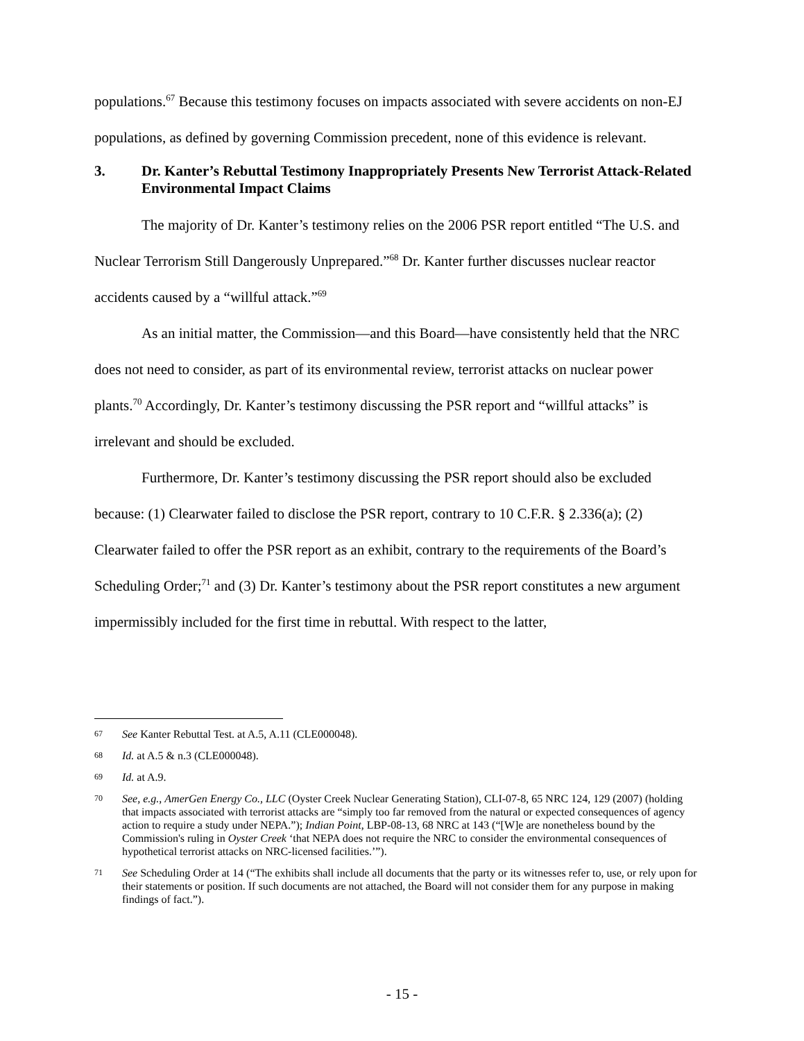populations.<sup>67</sup> Because this testimony focuses on impacts associated with severe accidents on non-EJ populations, as defined by governing Commission precedent, none of this evidence is relevant.
3. Dr. Kanter’s Rebuttal Testimony Inappropriately Presents New Terrorist Attack-Related Environmental Impact Claims
The majority of Dr. Kanter’s testimony relies on the 2006 PSR report entitled “The U.S. and Nuclear Terrorism Still Dangerously Unprepared.”<sup>68</sup> Dr. Kanter further discusses nuclear reactor accidents caused by a “willful attack.”<sup>69</sup>
As an initial matter, the Commission—and this Board—have consistently held that the NRC does not need to consider, as part of its environmental review, terrorist attacks on nuclear power plants.<sup>70</sup> Accordingly, Dr. Kanter’s testimony discussing the PSR report and “willful attacks” is irrelevant and should be excluded.
Furthermore, Dr. Kanter’s testimony discussing the PSR report should also be excluded because: (1) Clearwater failed to disclose the PSR report, contrary to 10 C.F.R. § 2.336(a); (2) Clearwater failed to offer the PSR report as an exhibit, contrary to the requirements of the Board’s Scheduling Order;<sup>71</sup> and (3) Dr. Kanter’s testimony about the PSR report constitutes a new argument impermissibly included for the first time in rebuttal. With respect to the latter,
67 See Kanter Rebuttal Test. at A.5, A.11 (CLE000048).
68 Id. at A.5 & n.3 (CLE000048).
69 Id. at A.9.
70 See, e.g., AmerGen Energy Co., LLC (Oyster Creek Nuclear Generating Station), CLI-07-8, 65 NRC 124, 129 (2007) (holding that impacts associated with terrorist attacks are “simply too far removed from the natural or expected consequences of agency action to require a study under NEPA.”); Indian Point, LBP-08-13, 68 NRC at 143 (“[W]e are nonetheless bound by the Commission's ruling in Oyster Creek ‘that NEPA does not require the NRC to consider the environmental consequences of hypothetical terrorist attacks on NRC-licensed facilities.’”).
71 See Scheduling Order at 14 (“The exhibits shall include all documents that the party or its witnesses refer to, use, or rely upon for their statements or position. If such documents are not attached, the Board will not consider them for any purpose in making findings of fact.”).
- 15 -